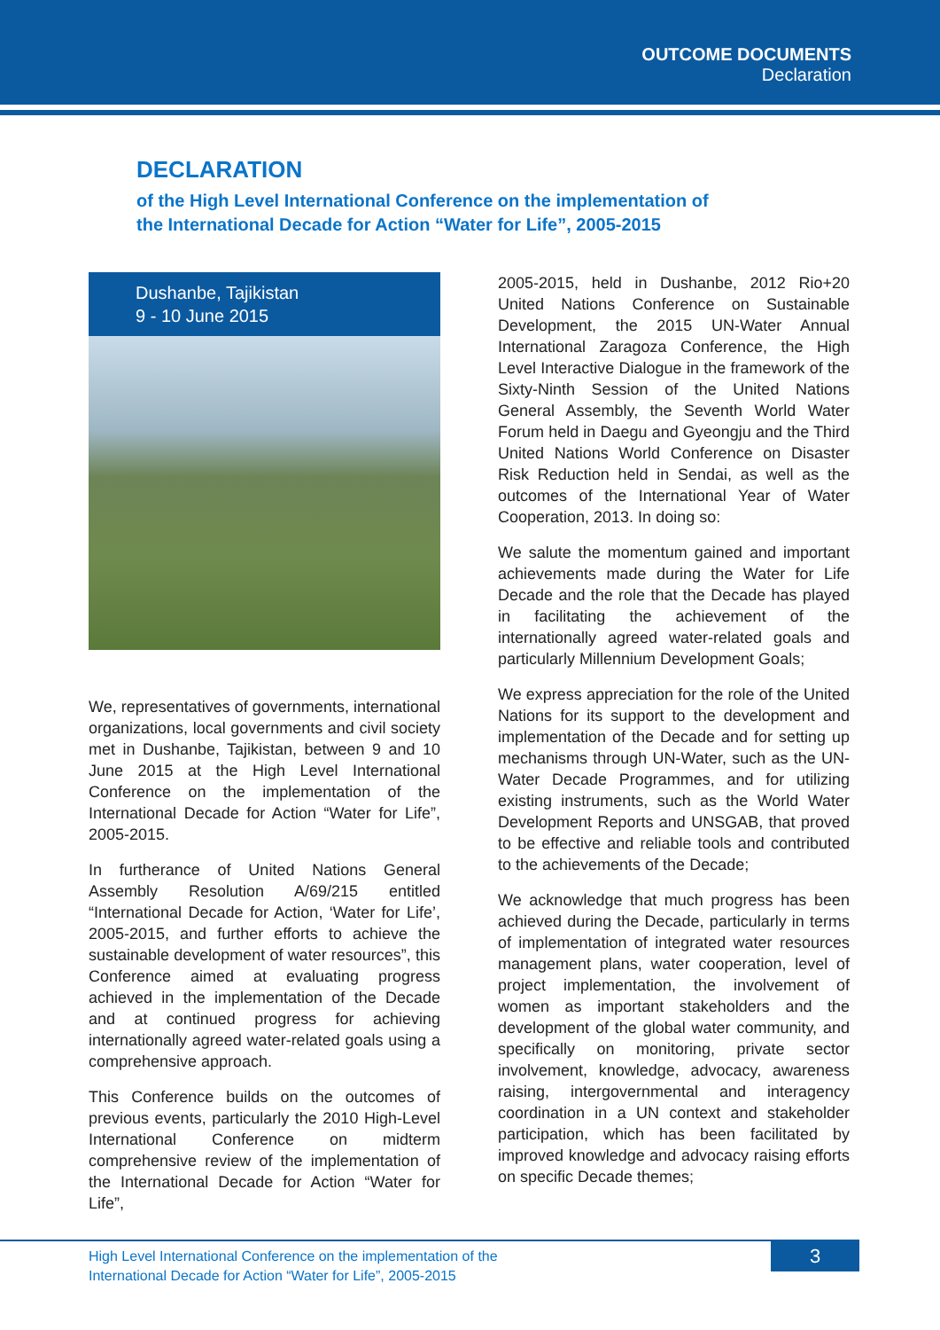OUTCOME DOCUMENTS
Declaration
DECLARATION
of the High Level International Conference on the implementation of the International Decade for Action “Water for Life”, 2005-2015
Dushanbe, Tajikistan
9 - 10 June 2015
We, representatives of governments, international organizations, local governments and civil society met in Dushanbe, Tajikistan, between 9 and 10 June 2015 at the High Level International Conference on the implementation of the International Decade for Action “Water for Life”, 2005-2015.
In furtherance of United Nations General Assembly Resolution A/69/215 entitled “International Decade for Action, ‘Water for Life’, 2005-2015, and further efforts to achieve the sustainable development of water resources”, this Conference aimed at evaluating progress achieved in the implementation of the Decade and at continued progress for achieving internationally agreed water-related goals using a comprehensive approach.
This Conference builds on the outcomes of previous events, particularly the 2010 High-Level International Conference on midterm comprehensive review of the implementation of the International Decade for Action “Water for Life”,
2005-2015, held in Dushanbe, 2012 Rio+20 United Nations Conference on Sustainable Development, the 2015 UN-Water Annual International Zaragoza Conference, the High Level Interactive Dialogue in the framework of the Sixty-Ninth Session of the United Nations General Assembly, the Seventh World Water Forum held in Daegu and Gyeongju and the Third United Nations World Conference on Disaster Risk Reduction held in Sendai, as well as the outcomes of the International Year of Water Cooperation, 2013. In doing so:
We salute the momentum gained and important achievements made during the Water for Life Decade and the role that the Decade has played in facilitating the achievement of the internationally agreed water-related goals and particularly Millennium Development Goals;
We express appreciation for the role of the United Nations for its support to the development and implementation of the Decade and for setting up mechanisms through UN-Water, such as the UN-Water Decade Programmes, and for utilizing existing instruments, such as the World Water Development Reports and UNSGAB, that proved to be effective and reliable tools and contributed to the achievements of the Decade;
We acknowledge that much progress has been achieved during the Decade, particularly in terms of implementation of integrated water resources management plans, water cooperation, level of project implementation, the involvement of women as important stakeholders and the development of the global water community, and specifically on monitoring, private sector involvement, knowledge, advocacy, awareness raising, intergovernmental and interagency coordination in a UN context and stakeholder participation, which has been facilitated by improved knowledge and advocacy raising efforts on specific Decade themes;
High Level International Conference on the implementation of the
International Decade for Action “Water for Life”, 2005-2015
3